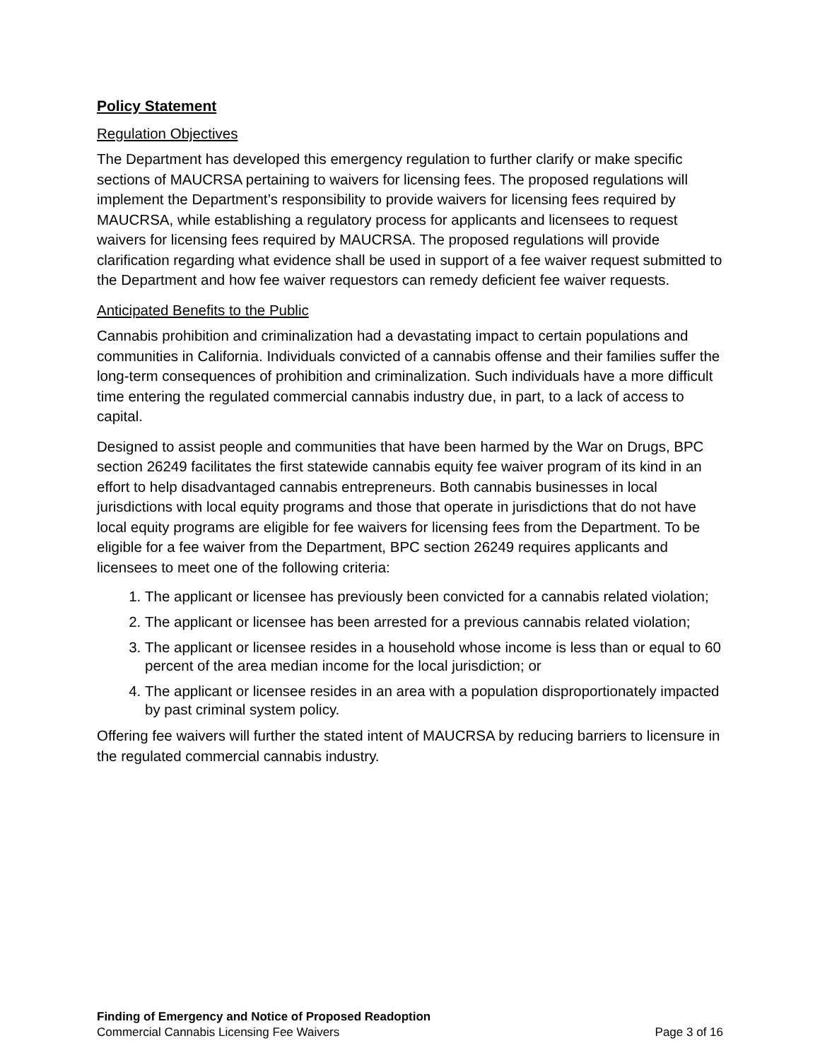Policy Statement
Regulation Objectives
The Department has developed this emergency regulation to further clarify or make specific sections of MAUCRSA pertaining to waivers for licensing fees. The proposed regulations will implement the Department’s responsibility to provide waivers for licensing fees required by MAUCRSA, while establishing a regulatory process for applicants and licensees to request waivers for licensing fees required by MAUCRSA. The proposed regulations will provide clarification regarding what evidence shall be used in support of a fee waiver request submitted to the Department and how fee waiver requestors can remedy deficient fee waiver requests.
Anticipated Benefits to the Public
Cannabis prohibition and criminalization had a devastating impact to certain populations and communities in California. Individuals convicted of a cannabis offense and their families suffer the long-term consequences of prohibition and criminalization. Such individuals have a more difficult time entering the regulated commercial cannabis industry due, in part, to a lack of access to capital.
Designed to assist people and communities that have been harmed by the War on Drugs, BPC section 26249 facilitates the first statewide cannabis equity fee waiver program of its kind in an effort to help disadvantaged cannabis entrepreneurs. Both cannabis businesses in local jurisdictions with local equity programs and those that operate in jurisdictions that do not have local equity programs are eligible for fee waivers for licensing fees from the Department. To be eligible for a fee waiver from the Department, BPC section 26249 requires applicants and licensees to meet one of the following criteria:
1. The applicant or licensee has previously been convicted for a cannabis related violation;
2. The applicant or licensee has been arrested for a previous cannabis related violation;
3. The applicant or licensee resides in a household whose income is less than or equal to 60 percent of the area median income for the local jurisdiction; or
4. The applicant or licensee resides in an area with a population disproportionately impacted by past criminal system policy.
Offering fee waivers will further the stated intent of MAUCRSA by reducing barriers to licensure in the regulated commercial cannabis industry.
Finding of Emergency and Notice of Proposed Readoption
Commercial Cannabis Licensing Fee Waivers Page 3 of 16